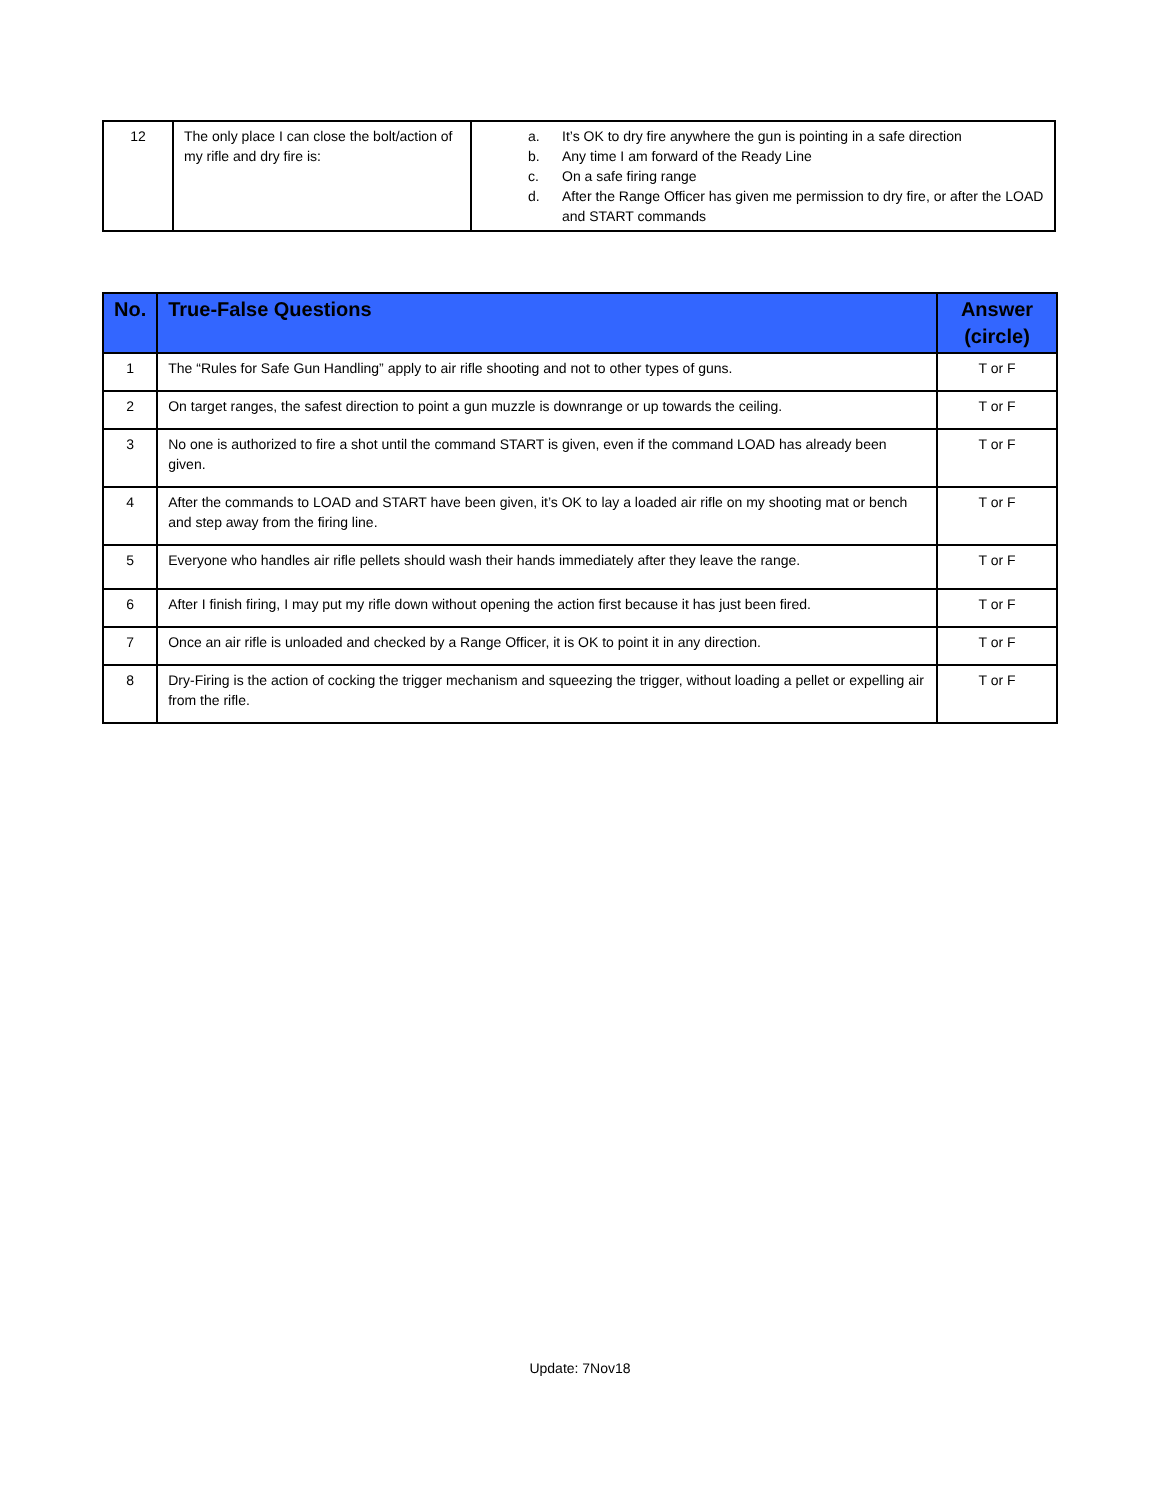| 12 | The only place I can close the bolt/action of my rifle and dry fire is: | a. It’s OK to dry fire anywhere the gun is pointing in a safe direction b. Any time I am forward of the Ready Line c. On a safe firing range d. After the Range Officer has given me permission to dry fire, or after the LOAD and START commands |
| No. | True-False Questions | Answer (circle) |
| --- | --- | --- |
| 1 | The “Rules for Safe Gun Handling” apply to air rifle shooting and not to other types of guns. | T or F |
| 2 | On target ranges, the safest direction to point a gun muzzle is downrange or up towards the ceiling. | T or F |
| 3 | No one is authorized to fire a shot until the command START is given, even if the command LOAD has already been given. | T or F |
| 4 | After the commands to LOAD and START have been given, it’s OK to lay a loaded air rifle on my shooting mat or bench and step away from the firing line. | T or F |
| 5 | Everyone who handles air rifle pellets should wash their hands immediately after they leave the range. | T or F |
| 6 | After I finish firing, I may put my rifle down without opening the action first because it has just been fired. | T or F |
| 7 | Once an air rifle is unloaded and checked by a Range Officer, it is OK to point it in any direction. | T or F |
| 8 | Dry-Firing is the action of cocking the trigger mechanism and squeezing the trigger, without loading a pellet or expelling air from the rifle. | T or F |
Update: 7Nov18